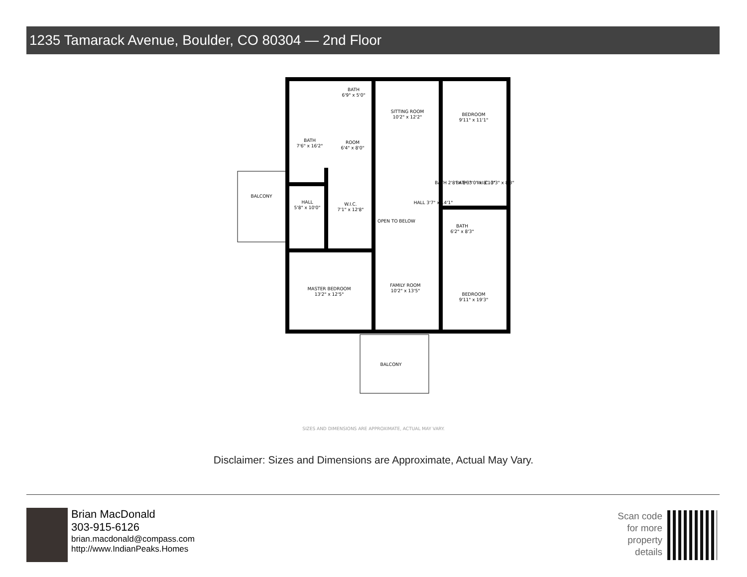1235 Tamarack Avenue, Boulder, CO 80304 — 2nd Floor
BATH
6'9" x 5'0"
SITTING ROOM
10'2" x 12'2"
BEDROOM
9'11" x 11'1"
BATH
7'6" x 16'2"
ROOM
6'4" x 8'0"
BALCONY
HALL
5'8" x 10'0"
W.I.C.
7'1" x 12'8"
OPEN TO BELOW
HALL 3'7" x 14'1"
BATH 2'8" x 8'3"
BATH 3'0" x 8'10"
W.I.C. 3'3" x 8'3"
BATH
6'2" x 8'3"
MASTER BEDROOM
13'2" x 12'5"
FAMILY ROOM
10'2" x 13'5"
BEDROOM
9'11" x 19'3"
BALCONY
SIZES AND DIMENSIONS ARE APPROXIMATE, ACTUAL MAY VARY.
Disclaimer: Sizes and Dimensions are Approximate, Actual May Vary.
Brian MacDonald
303-915-6126
brian.macdonald@compass.com
http://www.IndianPeaks.Homes
Scan code
for more
property
details